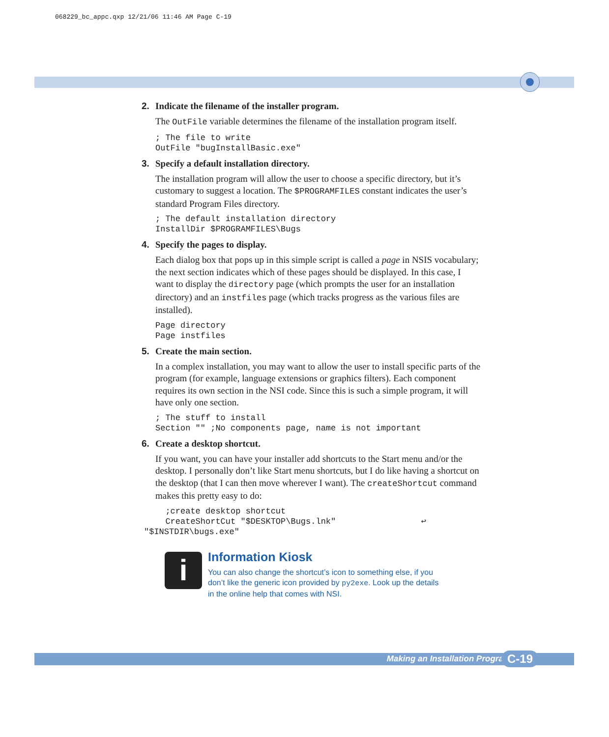068229_bc_appc.qxp 12/21/06 11:46 AM Page C-19
2. Indicate the filename of the installer program.
The OutFile variable determines the filename of the installation program itself.
; The file to write
OutFile "bugInstallBasic.exe"
3. Specify a default installation directory.
The installation program will allow the user to choose a specific directory, but it’s customary to suggest a location. The $PROGRAMFILES constant indicates the user’s standard Program Files directory.
; The default installation directory
InstallDir $PROGRAMFILES\Bugs
4. Specify the pages to display.
Each dialog box that pops up in this simple script is called a page in NSIS vocabulary; the next section indicates which of these pages should be displayed. In this case, I want to display the directory page (which prompts the user for an installation directory) and an instfiles page (which tracks progress as the various files are installed).
Page directory
Page instfiles
5. Create the main section.
In a complex installation, you may want to allow the user to install specific parts of the program (for example, language extensions or graphics filters). Each component requires its own section in the NSI code. Since this is such a simple program, it will have only one section.
; The stuff to install
Section "" ;No components page, name is not important
6. Create a desktop shortcut.
If you want, you can have your installer add shortcuts to the Start menu and/or the desktop. I personally don’t like Start menu shortcuts, but I do like having a shortcut on the desktop (that I can then move wherever I want). The createShortcut command makes this pretty easy to do:
  ;create desktop shortcut
  CreateShortCut "$DESKTOP\Bugs.lnk"                 ↩
"$INSTDIR\bugs.exe"
i
Information Kiosk
You can also change the shortcut’s icon to something else, if you don’t like the generic icon provided by py2exe. Look up the details in the online help that comes with NSI.
Making an Installation Program C-19